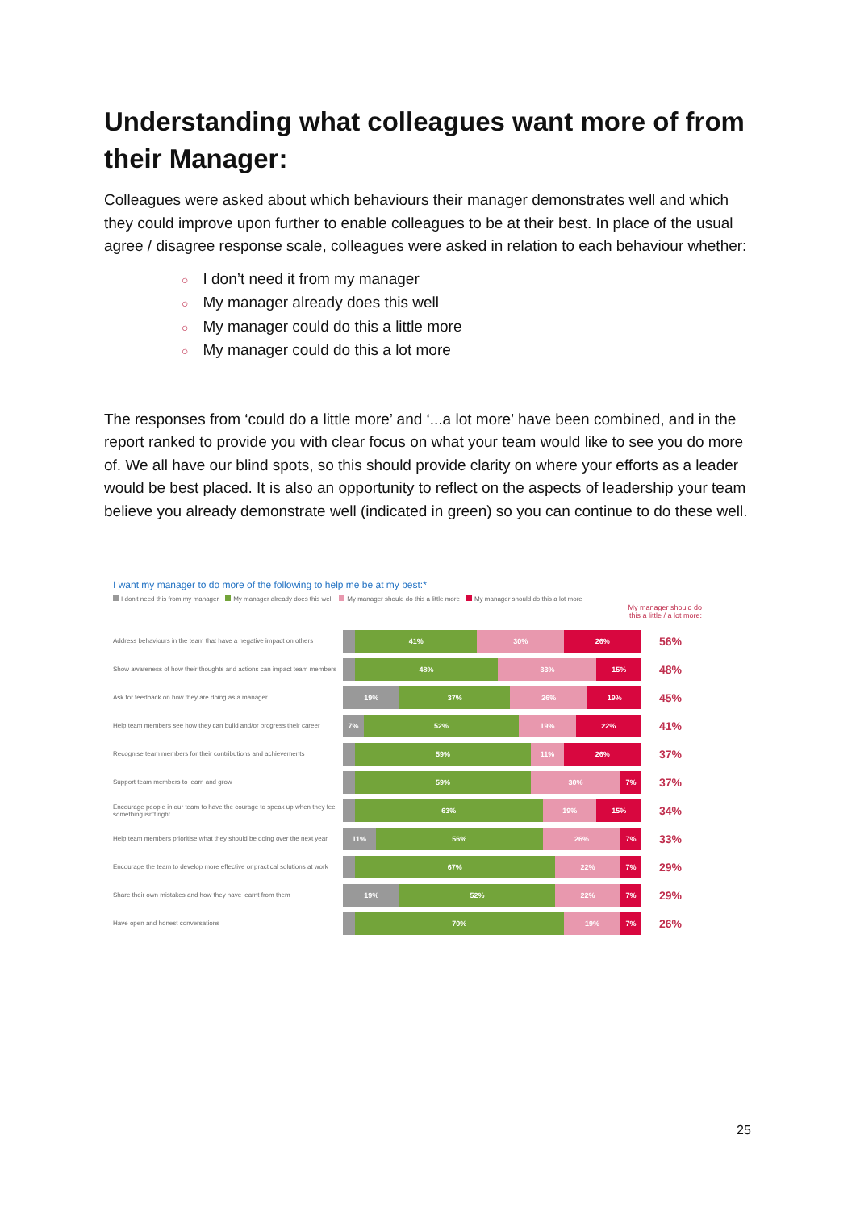Understanding what colleagues want more of from their Manager:
Colleagues were asked about which behaviours their manager demonstrates well and which they could improve upon further to enable colleagues to be at their best. In place of the usual agree / disagree response scale, colleagues were asked in relation to each behaviour whether:
○ I don’t need it from my manager
○ My manager already does this well
○ My manager could do this a little more
○ My manager could do this a lot more
The responses from ‘could do a little more’ and ‘...a lot more’ have been combined, and in the report ranked to provide you with clear focus on what your team would like to see you do more of. We all have our blind spots, so this should provide clarity on where your efforts as a leader would be best placed. It is also an opportunity to reflect on the aspects of leadership your team believe you already demonstrate well (indicated in green) so you can continue to do these well.
I want my manager to do more of the following to help me be at my best:*
I don't need this from my manager My manager already does this well My manager should do this a little more My manager should do this a lot more
My manager should do
this a little / a lot more:
Address behaviours in the team that have a negative impact on others
41% 30% 26%
56%
Show awareness of how their thoughts and actions can impact team members
48% 33% 15%
48%
Ask for feedback on how they are doing as a manager
19% 37% 26% 19%
45%
Help team members see how they can build and/or progress their career
7% 52% 19% 22%
41%
Recognise team members for their contributions and achievements
59% 11% 26%
37%
Support team members to learn and grow
59% 30% 7%
37%
Encourage people in our team to have the courage to speak up when they feel something isn't right
63% 19% 15%
34%
Help team members prioritise what they should be doing over the next year
11% 56% 26% 7%
33%
Encourage the team to develop more effective or practical solutions at work
67% 22% 7%
29%
Share their own mistakes and how they have learnt from them
19% 52% 22% 7%
29%
Have open and honest conversations
70% 19% 7%
26%
25